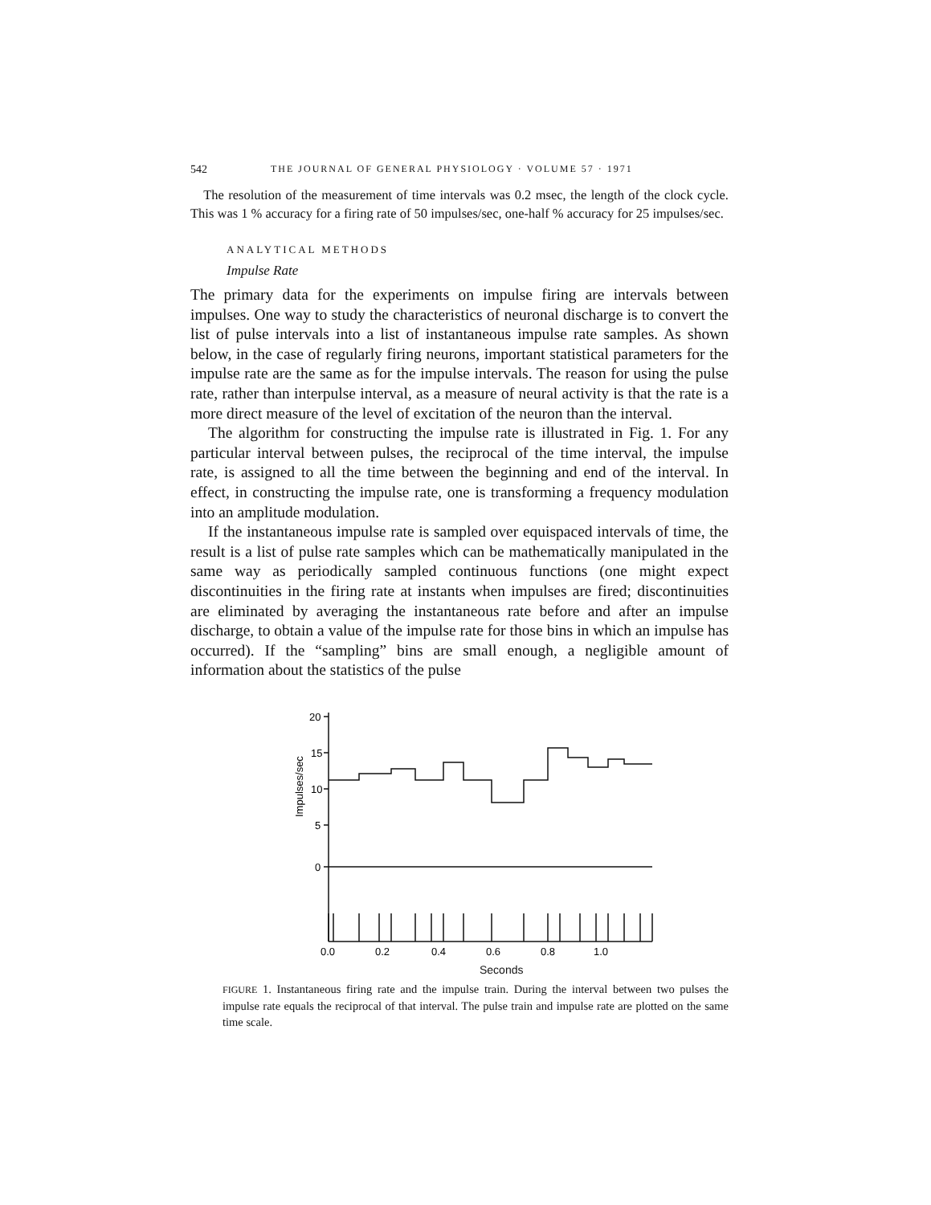542 THE JOURNAL OF GENERAL PHYSIOLOGY · VOLUME 57 · 1971
The resolution of the measurement of time intervals was 0.2 msec, the length of the clock cycle. This was 1 % accuracy for a firing rate of 50 impulses/sec, one-half % accuracy for 25 impulses/sec.
ANALYTICAL METHODS
Impulse Rate
The primary data for the experiments on impulse firing are intervals between impulses. One way to study the characteristics of neuronal discharge is to convert the list of pulse intervals into a list of instantaneous impulse rate samples. As shown below, in the case of regularly firing neurons, important statistical parameters for the impulse rate are the same as for the impulse intervals. The reason for using the pulse rate, rather than interpulse interval, as a measure of neural activity is that the rate is a more direct measure of the level of excitation of the neuron than the interval.
The algorithm for constructing the impulse rate is illustrated in Fig. 1. For any particular interval between pulses, the reciprocal of the time interval, the impulse rate, is assigned to all the time between the beginning and end of the interval. In effect, in constructing the impulse rate, one is transforming a frequency modulation into an amplitude modulation.
If the instantaneous impulse rate is sampled over equispaced intervals of time, the result is a list of pulse rate samples which can be mathematically manipulated in the same way as periodically sampled continuous functions (one might expect discontinuities in the firing rate at instants when impulses are fired; discontinuities are eliminated by averaging the instantaneous rate before and after an impulse discharge, to obtain a value of the impulse rate for those bins in which an impulse has occurred). If the “sampling” bins are small enough, a negligible amount of information about the statistics of the pulse
Impulses/sec
20
15
10
5
0
0.0
0.2
0.4
0.6
0.8
1.0
Seconds
FIGURE 1. Instantaneous firing rate and the impulse train. During the interval between two pulses the impulse rate equals the reciprocal of that interval. The pulse train and impulse rate are plotted on the same time scale.